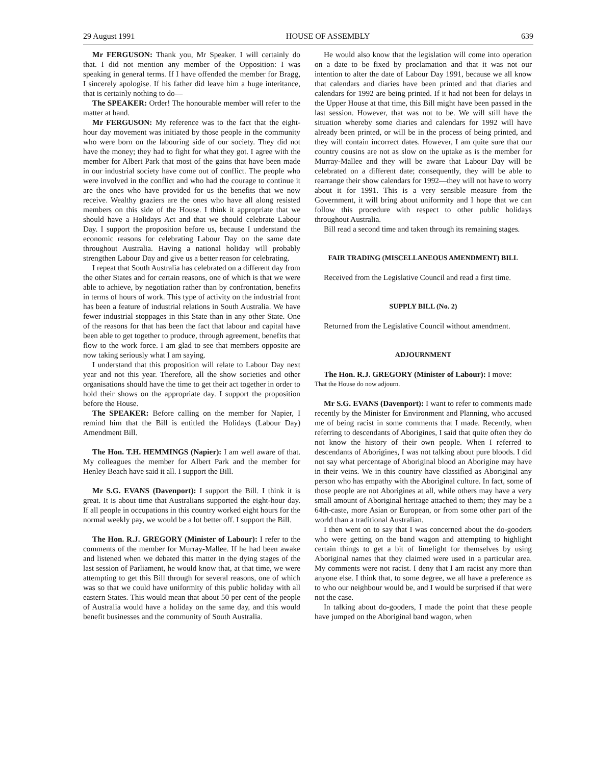29 August 1991 HOUSE OF ASSEMBLY 639
Mr FERGUSON: Thank you, Mr Speaker. I will certainly do that. I did not mention any member of the Opposition: I was speaking in general terms. If I have offended the member for Bragg, I sincerely apologise. If his father did leave him a huge interitance, that is certainly nothing to do—
The SPEAKER: Order! The honourable member will refer to the matter at hand.
Mr FERGUSON: My reference was to the fact that the eight-hour day movement was initiated by those people in the community who were born on the labouring side of our society. They did not have the money; they had to fight for what they got. I agree with the member for Albert Park that most of the gains that have been made in our industrial society have come out of conflict. The people who were involved in the conflict and who had the courage to continue it are the ones who have provided for us the benefits that we now receive. Wealthy graziers are the ones who have all along resisted members on this side of the House. I think it appropriate that we should have a Holidays Act and that we should celebrate Labour Day. I support the proposition before us, because I understand the economic reasons for celebrating Labour Day on the same date throughout Australia. Having a national holiday will probably strengthen Labour Day and give us a better reason for celebrating.
I repeat that South Australia has celebrated on a different day from the other States and for certain reasons, one of which is that we were able to achieve, by negotiation rather than by confrontation, benefits in terms of hours of work. This type of activity on the industrial front has been a feature of industrial relations in South Australia. We have fewer industrial stoppages in this State than in any other State. One of the reasons for that has been the fact that labour and capital have been able to get together to produce, through agreement, benefits that flow to the work force. I am glad to see that members opposite are now taking seriously what I am saying.
I understand that this proposition will relate to Labour Day next year and not this year. Therefore, all the show societies and other organisations should have the time to get their act together in order to hold their shows on the appropriate day. I support the proposition before the House.
The SPEAKER: Before calling on the member for Napier, I remind him that the Bill is entitled the Holidays (Labour Day) Amendment Bill.
The Hon. T.H. HEMMINGS (Napier): I am well aware of that. My colleagues the member for Albert Park and the member for Henley Beach have said it all. I support the Bill.
Mr S.G. EVANS (Davenport): I support the Bill. I think it is great. It is about time that Australians supported the eight-hour day. If all people in occupations in this country worked eight hours for the normal weekly pay, we would be a lot better off. I support the Bill.
The Hon. R.J. GREGORY (Minister of Labour): I refer to the comments of the member for Murray-Mallee. If he had been awake and listened when we debated this matter in the dying stages of the last session of Parliament, he would know that, at that time, we were attempting to get this Bill through for several reasons, one of which was so that we could have uniformity of this public holiday with all eastern States. This would mean that about 50 per cent of the people of Australia would have a holiday on the same day, and this would benefit businesses and the community of South Australia.
He would also know that the legislation will come into operation on a date to be fixed by proclamation and that it was not our intention to alter the date of Labour Day 1991, because we all know that calendars and diaries have been printed and that diaries and calendars for 1992 are being printed. If it had not been for delays in the Upper House at that time, this Bill might have been passed in the last session. However, that was not to be. We will still have the situation whereby some diaries and calendars for 1992 will have already been printed, or will be in the process of being printed, and they will contain incorrect dates. However, I am quite sure that our country cousins are not as slow on the uptake as is the member for Murray-Mallee and they will be aware that Labour Day will be celebrated on a different date; consequently, they will be able to rearrange their show calendars for 1992—they will not have to worry about it for 1991. This is a very sensible measure from the Government, it will bring about uniformity and I hope that we can follow this procedure with respect to other public holidays throughout Australia.
Bill read a second time and taken through its remaining stages.
FAIR TRADING (MISCELLANEOUS AMENDMENT) BILL
Received from the Legislative Council and read a first time.
SUPPLY BILL (No. 2)
Returned from the Legislative Council without amendment.
ADJOURNMENT
The Hon. R.J. GREGORY (Minister of Labour): I move:
That the House do now adjourn.
Mr S.G. EVANS (Davenport): I want to refer to comments made recently by the Minister for Environment and Planning, who accused me of being racist in some comments that I made. Recently, when referring to descendants of Aborigines, I said that quite often they do not know the history of their own people. When I referred to descendants of Aborigines, I was not talking about pure bloods. I did not say what percentage of Aboriginal blood an Aborigine may have in their veins. We in this country have classified as Aboriginal any person who has empathy with the Aboriginal culture. In fact, some of those people are not Aborigines at all, while others may have a very small amount of Aboriginal heritage attached to them; they may be a 64th-caste, more Asian or European, or from some other part of the world than a traditional Australian.
I then went on to say that I was concerned about the do-gooders who were getting on the band wagon and attempting to highlight certain things to get a bit of limelight for themselves by using Aboriginal names that they claimed were used in a particular area. My comments were not racist. I deny that I am racist any more than anyone else. I think that, to some degree, we all have a preference as to who our neighbour would be, and I would be surprised if that were not the case.
In talking about do-gooders, I made the point that these people have jumped on the Aboriginal band wagon, when